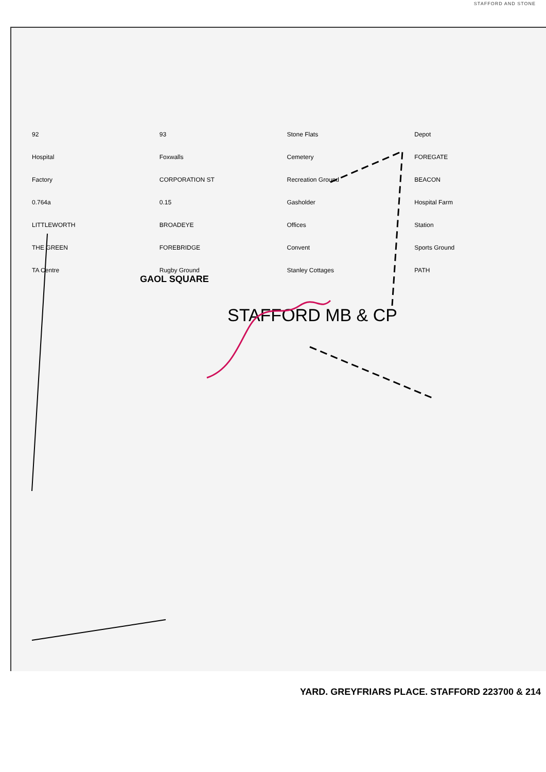STAFFORD AND STONE
92 93 Stone Flats Depot Hospital Foxwalls Cemetery FOREGATE Factory CORPORATION ST Recreation Ground BEACON 0.764a 0.15 Gasholder Hospital Farm LITTLEWORTH BROADEYE Offices Station THE GREEN FOREBRIDGE Convent Sports Ground TA Centre Rugby Ground Stanley Cottages PATH
GAOL SQUARE
STAFFORD MB & CP
YARD. GREYFRIARS PLACE. STAFFORD 223700 & 214